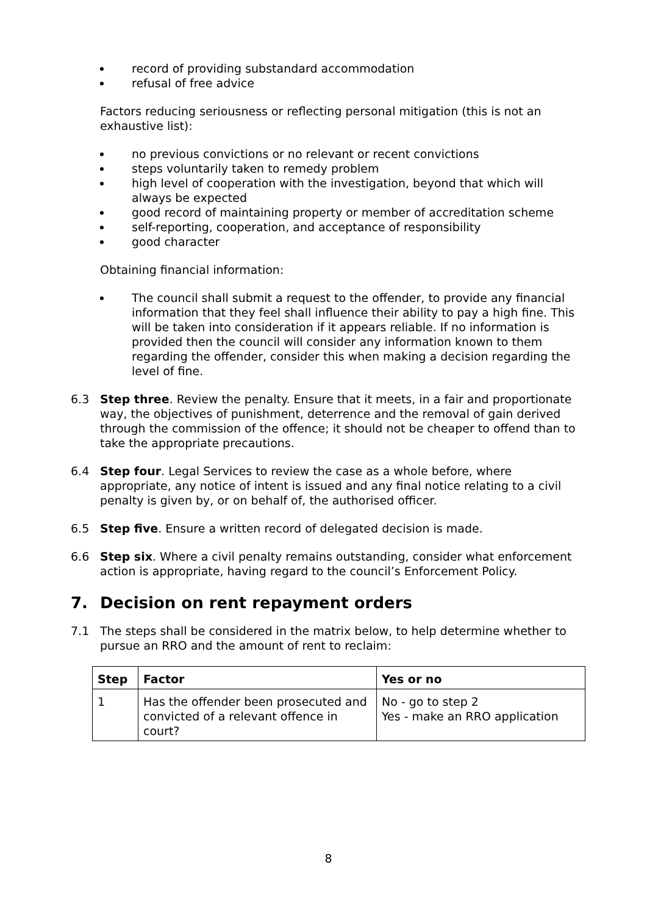record of providing substandard accommodation
refusal of free advice
Factors reducing seriousness or reflecting personal mitigation (this is not an exhaustive list):
no previous convictions or no relevant or recent convictions
steps voluntarily taken to remedy problem
high level of cooperation with the investigation, beyond that which will always be expected
good record of maintaining property or member of accreditation scheme
self-reporting, cooperation, and acceptance of responsibility
good character
Obtaining financial information:
The council shall submit a request to the offender, to provide any financial information that they feel shall influence their ability to pay a high fine. This will be taken into consideration if it appears reliable. If no information is provided then the council will consider any information known to them regarding the offender, consider this when making a decision regarding the level of fine.
6.3 Step three. Review the penalty. Ensure that it meets, in a fair and proportionate way, the objectives of punishment, deterrence and the removal of gain derived through the commission of the offence; it should not be cheaper to offend than to take the appropriate precautions.
6.4 Step four. Legal Services to review the case as a whole before, where appropriate, any notice of intent is issued and any final notice relating to a civil penalty is given by, or on behalf of, the authorised officer.
6.5 Step five. Ensure a written record of delegated decision is made.
6.6 Step six. Where a civil penalty remains outstanding, consider what enforcement action is appropriate, having regard to the council’s Enforcement Policy.
7. Decision on rent repayment orders
7.1 The steps shall be considered in the matrix below, to help determine whether to pursue an RRO and the amount of rent to reclaim:
| Step | Factor | Yes or no |
| --- | --- | --- |
| 1 | Has the offender been prosecuted and convicted of a relevant offence in court? | No - go to step 2 Yes - make an RRO application |
8